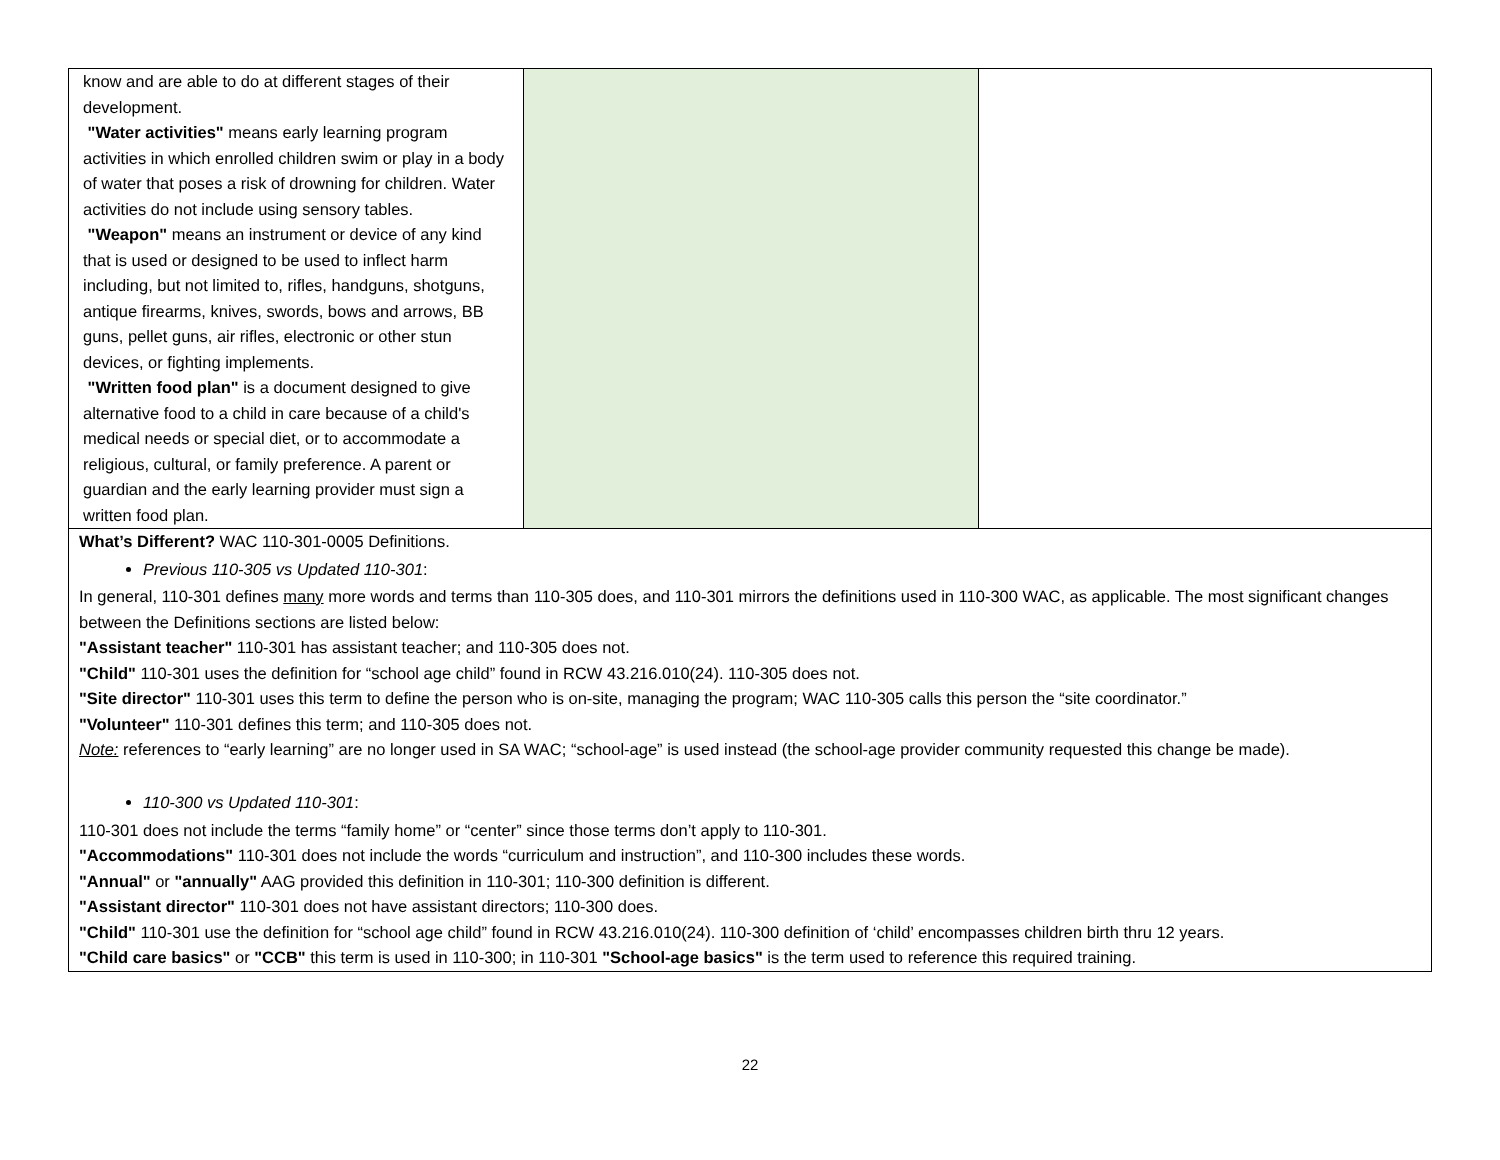| know and are able to do at different stages of their development. "Water activities" means early learning program activities in which enrolled children swim or play in a body of water that poses a risk of drowning for children. Water activities do not include using sensory tables. "Weapon" means an instrument or device of any kind that is used or designed to be used to inflect harm including, but not limited to, rifles, handguns, shotguns, antique firearms, knives, swords, bows and arrows, BB guns, pellet guns, air rifles, electronic or other stun devices, or fighting implements. "Written food plan" is a document designed to give alternative food to a child in care because of a child's medical needs or special diet, or to accommodate a religious, cultural, or family preference. A parent or guardian and the early learning provider must sign a written food plan. | | |
| What’s Different? WAC 110-301-0005 Definitions. Previous 110-305 vs Updated 110-301 : In general, 110-301 defines many more words and terms than 110-305 does, and 110-301 mirrors the definitions used in 110-300 WAC, as applicable. The most significant changes between the Definitions sections are listed below: "Assistant teacher" 110-301 has assistant teacher; and 110-305 does not. "Child" 110-301 uses the definition for “school age child” found in RCW 43.216.010(24). 110-305 does not. "Site director" 110-301 uses this term to define the person who is on-site, managing the program; WAC 110-305 calls this person the “site coordinator.” "Volunteer" 110-301 defines this term; and 110-305 does not. Note: references to “early learning” are no longer used in SA WAC; “school-age” is used instead (the school-age provider community requested this change be made). 110-300 vs Updated 110-301 : 110-301 does not include the terms “family home” or “center” since those terms don’t apply to 110-301. "Accommodations" 110-301 does not include the words “curriculum and instruction”, and 110-300 includes these words. "Annual" or "annually" AAG provided this definition in 110-301; 110-300 definition is different. "Assistant director" 110-301 does not have assistant directors; 110-300 does. "Child" 110-301 use the definition for “school age child” found in RCW 43.216.010(24). 110-300 definition of ‘child’ encompasses children birth thru 12 years. "Child care basics" or "CCB" this term is used in 110-300; in 110-301 "School-age basics" is the term used to reference this required training. | | |
22